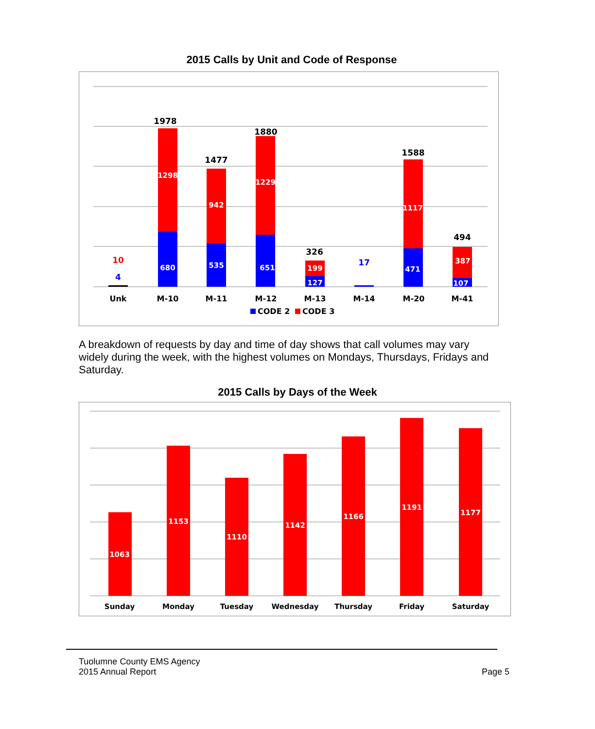2015 Calls by Unit and Code of Response
10
4
1978
1477
1880
326
17
1588
494
1298
680
942
535
1229
651
199
127
1117
471
387
107
Unk
M-10
M-11
M-12
M-13
M-14
M-20
M-41
CODE 2
CODE 3
A breakdown of requests by day and time of day shows that call volumes may vary widely during the week, with the highest volumes on Mondays, Thursdays, Fridays and Saturday.
2015 Calls by Days of the Week
1063
1153
1110
1142
1166
1191
1177
Sunday
Monday
Tuesday
Wednesday
Thursday
Friday
Saturday
Tuolumne County EMS Agency
2015 Annual Report
Page 5